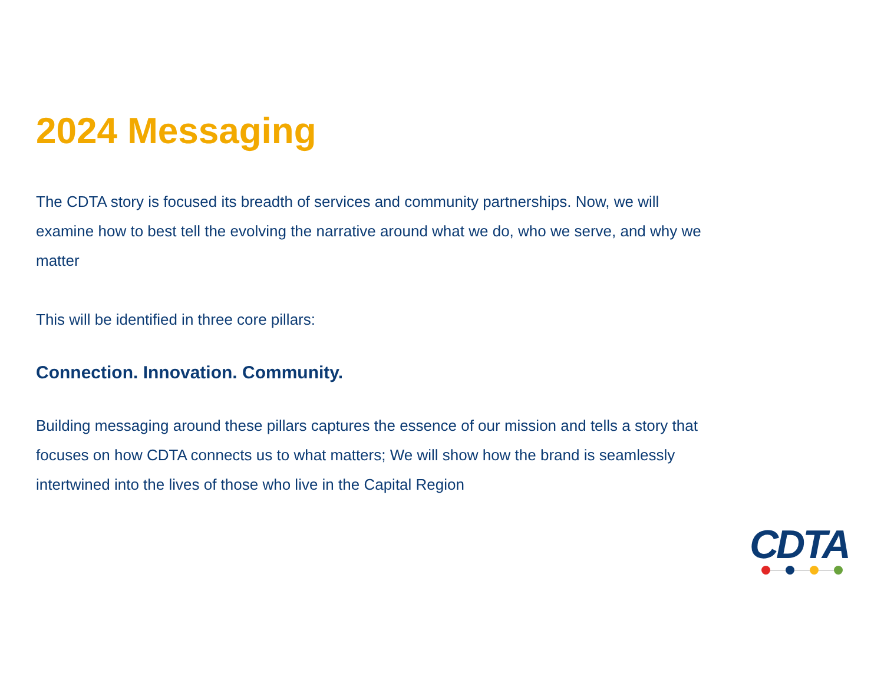2024 Messaging
The CDTA story is focused its breadth of services and community partnerships. Now, we will examine how to best tell the evolving the narrative around what we do, who we serve, and why we matter
This will be identified in three core pillars:
Connection. Innovation. Community.
Building messaging around these pillars captures the essence of our mission and tells a story that focuses on how CDTA connects us to what matters; We will show how the brand is seamlessly intertwined into the lives of those who live in the Capital Region
CDTA